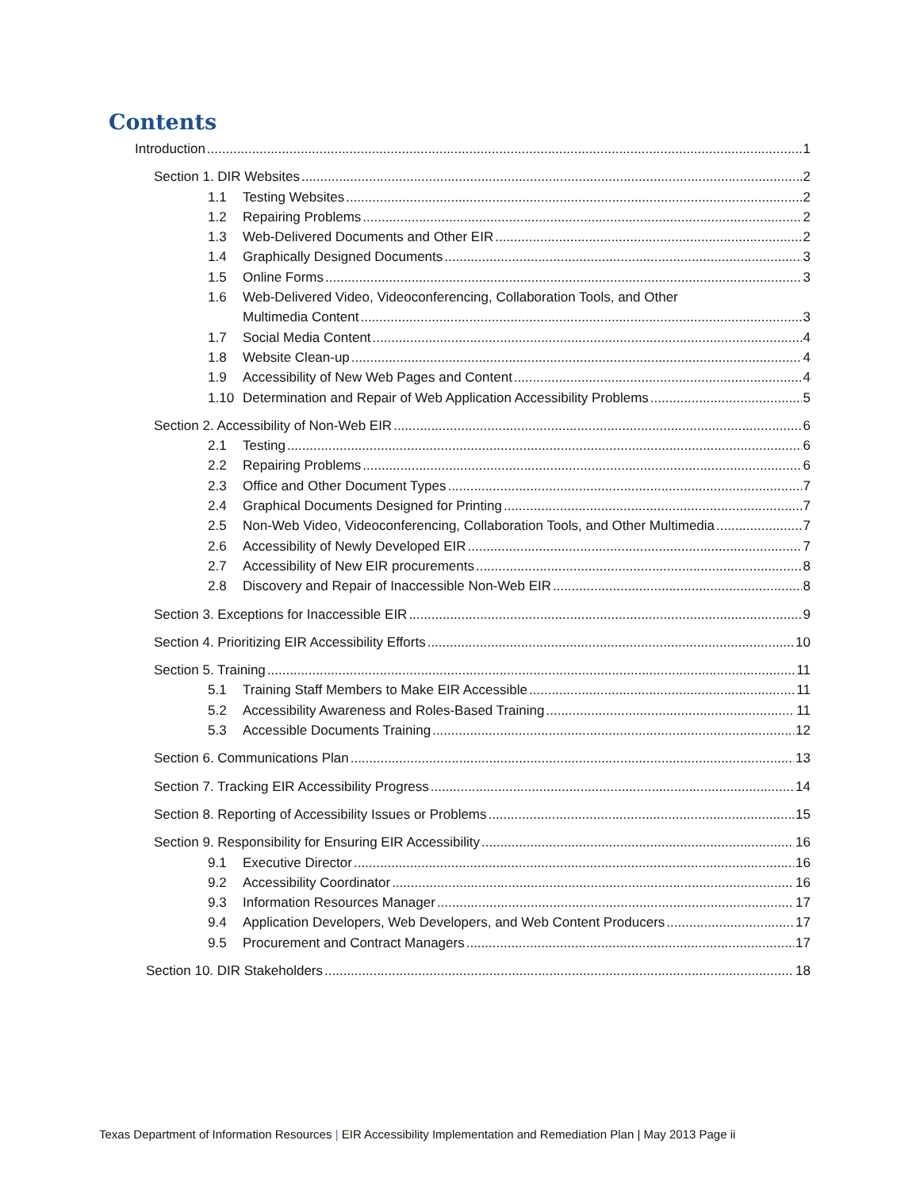Contents
Introduction 1
Section 1. DIR Websites 2
1.1 Testing Websites 2
1.2 Repairing Problems 2
1.3 Web-Delivered Documents and Other EIR 2
1.4 Graphically Designed Documents 3
1.5 Online Forms 3
1.6 Web-Delivered Video, Videoconferencing, Collaboration Tools, and Other
Multimedia Content 3
1.7 Social Media Content 4
1.8 Website Clean-up 4
1.9 Accessibility of New Web Pages and Content 4
1.10 Determination and Repair of Web Application Accessibility Problems 5
Section 2. Accessibility of Non-Web EIR 6
2.1 Testing 6
2.2 Repairing Problems 6
2.3 Office and Other Document Types 7
2.4 Graphical Documents Designed for Printing 7
2.5 Non-Web Video, Videoconferencing, Collaboration Tools, and Other Multimedia 7
2.6 Accessibility of Newly Developed EIR 7
2.7 Accessibility of New EIR procurements 8
2.8 Discovery and Repair of Inaccessible Non-Web EIR 8
Section 3. Exceptions for Inaccessible EIR 9
Section 4. Prioritizing EIR Accessibility Efforts 10
Section 5. Training 11
5.1 Training Staff Members to Make EIR Accessible 11
5.2 Accessibility Awareness and Roles-Based Training 11
5.3 Accessible Documents Training 12
Section 6. Communications Plan 13
Section 7. Tracking EIR Accessibility Progress 14
Section 8. Reporting of Accessibility Issues or Problems 15
Section 9. Responsibility for Ensuring EIR Accessibility 16
9.1 Executive Director 16
9.2 Accessibility Coordinator 16
9.3 Information Resources Manager 17
9.4 Application Developers, Web Developers, and Web Content Producers 17
9.5 Procurement and Contract Managers 17
Section 10. DIR Stakeholders 18
Texas Department of Information Resources | EIR Accessibility Implementation and Remediation Plan | May 2013 Page ii